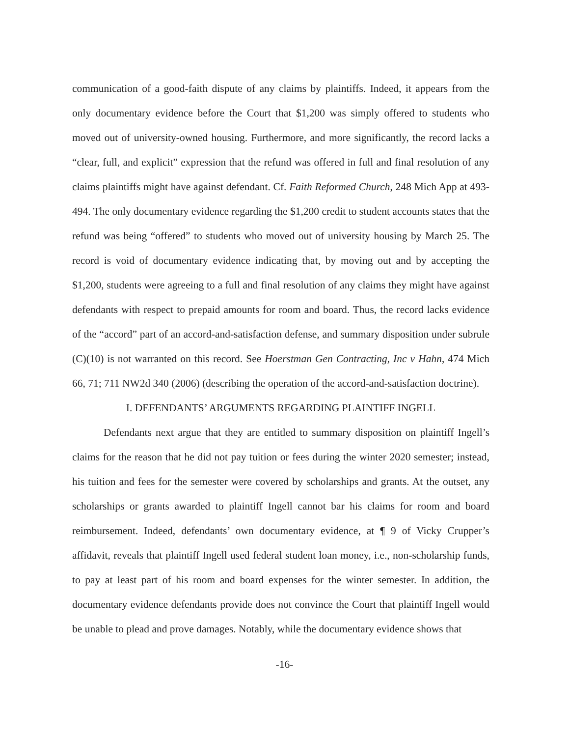communication of a good-faith dispute of any claims by plaintiffs. Indeed, it appears from the only documentary evidence before the Court that $1,200 was simply offered to students who moved out of university-owned housing. Furthermore, and more significantly, the record lacks a “clear, full, and explicit” expression that the refund was offered in full and final resolution of any claims plaintiffs might have against defendant. Cf. Faith Reformed Church, 248 Mich App at 493-494. The only documentary evidence regarding the $1,200 credit to student accounts states that the refund was being “offered” to students who moved out of university housing by March 25. The record is void of documentary evidence indicating that, by moving out and by accepting the $1,200, students were agreeing to a full and final resolution of any claims they might have against defendants with respect to prepaid amounts for room and board. Thus, the record lacks evidence of the “accord” part of an accord-and-satisfaction defense, and summary disposition under subrule (C)(10) is not warranted on this record. See Hoerstman Gen Contracting, Inc v Hahn, 474 Mich 66, 71; 711 NW2d 340 (2006) (describing the operation of the accord-and-satisfaction doctrine).
I. DEFENDANTS’ ARGUMENTS REGARDING PLAINTIFF INGELL
Defendants next argue that they are entitled to summary disposition on plaintiff Ingell’s claims for the reason that he did not pay tuition or fees during the winter 2020 semester; instead, his tuition and fees for the semester were covered by scholarships and grants. At the outset, any scholarships or grants awarded to plaintiff Ingell cannot bar his claims for room and board reimbursement. Indeed, defendants’ own documentary evidence, at ¶ 9 of Vicky Crupper’s affidavit, reveals that plaintiff Ingell used federal student loan money, i.e., non-scholarship funds, to pay at least part of his room and board expenses for the winter semester. In addition, the documentary evidence defendants provide does not convince the Court that plaintiff Ingell would be unable to plead and prove damages. Notably, while the documentary evidence shows that
-16-